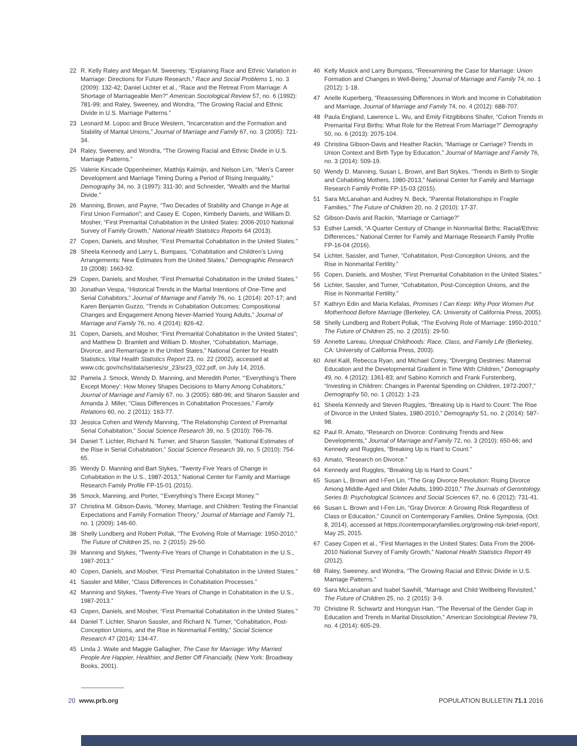22 R. Kelly Raley and Megan M. Sweeney, “Explaining Race and Ethnic Variation in Marriage: Directions for Future Research,” Race and Social Problems 1, no. 3 (2009): 132-42; Daniel Lichter et al., “Race and the Retreat From Marriage: A Shortage of Marriageable Men?” American Sociological Review 57, no. 6 (1992): 781-99; and Raley, Sweeney, and Wondra, “The Growing Racial and Ethnic Divide in U.S. Marriage Patterns.”
23 Leonard M. Lopoo and Bruce Western, “Incarceration and the Formation and Stability of Marital Unions,” Journal of Marriage and Family 67, no. 3 (2005): 721-34.
24 Raley, Sweeney, and Wondra, “The Growing Racial and Ethnic Divide in U.S. Marriage Patterns.”
25 Valerie Kincade Oppenheimer, Matthijs Kalmijn, and Nelson Lim, “Men’s Career Development and Marriage Timing During a Period of Rising Inequality,” Demography 34, no. 3 (1997): 311-30; and Schneider, “Wealth and the Marital Divide.”
26 Manning, Brown, and Payne, “Two Decades of Stability and Change in Age at First Union Formation”; and Casey E. Copen, Kimberly Daniels, and William D. Mosher, “First Premarital Cohabitation in the United States: 2006-2010 National Survey of Family Growth,” National Health Statistics Reports 64 (2013).
27 Copen, Daniels, and Mosher, “First Premarital Cohabitation in the United States.”
28 Sheela Kennedy and Larry L. Bumpass, “Cohabitation and Children’s Living Arrangements: New Estimates from the United States,” Demographic Research 19 (2008): 1663-92.
29 Copen, Daniels, and Mosher, “First Premarital Cohabitation in the United States.”
30 Jonathan Vespa, “Historical Trends in the Marital Intentions of One-Time and Serial Cohabitors,” Journal of Marriage and Family 76, no. 1 (2014): 207-17; and Karen Benjamin Guzzo, “Trends in Cohabitation Outcomes: Compositional Changes and Engagement Among Never-Married Young Adults,” Journal of Marriage and Family 76, no. 4 (2014): 826-42.
31 Copen, Daniels, and Mosher, “First Premarital Cohabitation in the United States”; and Matthew D. Bramlett and William D. Mosher, “Cohabitation, Marriage, Divorce, and Remarriage in the United States,” National Center for Health Statistics, Vital Health Statistics Report 23, no. 22 (2002), accessed at www.cdc.gov/nchs/data/series/sr_23/sr23_022.pdf, on July 14, 2016.
32 Pamela J. Smock, Wendy D. Manning, and Meredith Porter, “‘Everything’s There Except Money’: How Money Shapes Decisions to Marry Among Cohabitors,” Journal of Marriage and Family 67, no. 3 (2005): 680-96; and Sharon Sassler and Amanda J. Miller, “Class Differences in Cohabitation Processes,” Family Relations 60, no. 2 (2011): 163-77.
33 Jessica Cohen and Wendy Manning, “The Relationship Context of Premarital Serial Cohabitation,” Social Science Research 39, no. 5 (2010): 766-76.
34 Daniel T. Lichter, Richard N. Turner, and Sharon Sassler, “National Estimates of the Rise in Serial Cohabitation,” Social Science Research 39, no. 5 (2010): 754-65.
35 Wendy D. Manning and Bart Stykes, “Twenty-Five Years of Change in Cohabitation in the U.S., 1987-2013,” National Center for Family and Marriage Research Family Profile FP-15-01 (2015).
36 Smock, Manning, and Porter, “‘Everything’s There Except Money.’”
37 Christina M. Gibson-Davis, “Money, Marriage, and Children: Testing the Financial Expectations and Family Formation Theory,” Journal of Marriage and Family 71, no. 1 (2009): 146-60.
38 Shelly Lundberg and Robert Pollak, “The Evolving Role of Marriage: 1950-2010,” The Future of Children 25, no. 2 (2015): 29-50.
39 Manning and Stykes, “Twenty-Five Years of Change in Cohabitation in the U.S., 1987-2013.”
40 Copen, Daniels, and Mosher, “First Premarital Cohabitation in the United States.”
41 Sassler and Miller, “Class Differences in Cohabitation Processes.”
42 Manning and Stykes, “Twenty-Five Years of Change in Cohabitation in the U.S., 1987-2013.”
43 Copen, Daniels, and Mosher, “First Premarital Cohabitation in the United States.”
44 Daniel T. Lichter, Sharon Sassler, and Richard N. Turner, “Cohabitation, Post-Conception Unions, and the Rise in Nonmarital Fertility,” Social Science Research 47 (2014): 134-47.
45 Linda J. Waite and Maggie Gallagher, The Case for Marriage: Why Married People Are Happier, Healthier, and Better Off Financially, (New York: Broadway Books, 2001).
46 Kelly Musick and Larry Bumpass, “Reexamining the Case for Marriage: Union Formation and Changes in Well-Being,” Journal of Marriage and Family 74, no. 1 (2012): 1-18.
47 Arielle Kuperberg, “Reassessing Differences in Work and Income in Cohabitation and Marriage, Journal of Marriage and Family 74, no. 4 (2012): 688-707.
48 Paula England, Lawrence L. Wu, and Emily Fitzgibbons Shafer, “Cohort Trends in Premarital First Births: What Role for the Retreat From Marriage?” Demography 50, no. 6 (2013): 2075-104.
49 Christina Gibson-Davis and Heather Rackin, “Marriage or Carriage? Trends in Union Context and Birth Type by Education,” Journal of Marriage and Family 76, no. 3 (2014): 509-19.
50 Wendy D. Manning, Susan L. Brown, and Bart Stykes, “Trends in Birth to Single and Cohabiting Mothers, 1980-2013,” National Center for Family and Marriage Research Family Profile FP-15-03 (2015).
51 Sara McLanahan and Audrey N. Beck, “Parental Relationships in Fragile Families,” The Future of Children 20, no. 2 (2010): 17-37.
52 Gibson-Davis and Rackin, “Marriage or Carriage?”
53 Esther Lamidi, “A Quarter Century of Change in Nonmarital Births: Racial/Ethnic Differences,” National Center for Family and Marriage Research Family Profile FP-16-04 (2016).
54 Lichter, Sassler, and Turner, “Cohabitation, Post-Conception Unions, and the Rise in Nonmarital Fertility.”
55 Copen, Daniels, and Mosher, “First Premarital Cohabitation in the United States.”
56 Lichter, Sassler, and Turner, “Cohabitation, Post-Conception Unions, and the Rise in Nonmarital Fertility.”
57 Kathryn Edin and Maria Kefalas, Promises I Can Keep: Why Poor Women Put Motherhood Before Marriage (Berkeley, CA: University of California Press, 2005).
58 Shelly Lundberg and Robert Pollak, “The Evolving Role of Marriage: 1950-2010,” The Future of Children 25, no. 2 (2015): 29-50.
59 Annette Lareau, Unequal Childhoods: Race, Class, and Family Life (Berkeley, CA: University of California Press, 2003).
60 Ariel Kalil, Rebecca Ryan, and Michael Corey, “Diverging Destinies: Maternal Education and the Developmental Gradient in Time With Children,” Demography 49, no. 4 (2012): 1361-83; and Sabino Kornrich and Frank Furstenberg, “Investing in Children: Changes in Parental Spending on Children, 1972-2007,” Demography 50, no. 1 (2012): 1-23.
61 Sheela Kennedy and Steven Ruggles, “Breaking Up is Hard to Count: The Rise of Divorce in the United States, 1980-2010,” Demography 51, no. 2 (2014): 587-98.
62 Paul R. Amato, “Research on Divorce: Continuing Trends and New Developments,” Journal of Marriage and Family 72, no. 3 (2010): 650-66; and Kennedy and Ruggles, “Breaking Up is Hard to Count.”
63 Amato, “Research on Divorce.”
64 Kennedy and Ruggles, “Breaking Up is Hard to Count.”
65 Susan L. Brown and I-Fen Lin, “The Gray Divorce Revolution: Rising Divorce Among Middle-Aged and Older Adults, 1990-2010,” The Journals of Gerontology, Series B: Psychological Sciences and Social Sciences 67, no. 6 (2012): 731-41.
66 Susan L. Brown and I-Fen Lin, “Gray Divorce: A Growing Risk Regardless of Class or Education,” Council on Contemporary Families, Online Symposia, (Oct. 8, 2014), accessed at https://contemporaryfamilies.org/growing-risk-brief-report/, May 25, 2015.
67 Casey Copen et al., “First Marriages in the United States: Data From the 2006-2010 National Survey of Family Growth,” National Health Statistics Report 49 (2012).
68 Raley, Sweeney, and Wondra, “The Growing Racial and Ethnic Divide in U.S. Marriage Patterns.”
69 Sara McLanahan and Isabel Sawhill, “Marriage and Child Wellbeing Revisited,” The Future of Children 25, no. 2 (2015): 3-9.
70 Christine R. Schwartz and Hongyun Han, “The Reversal of the Gender Gap in Education and Trends in Marital Dissolution,” American Sociological Review 79, no. 4 (2014): 605-29.
20 www.prb.org POPULATION BULLETIN 71.1 2016